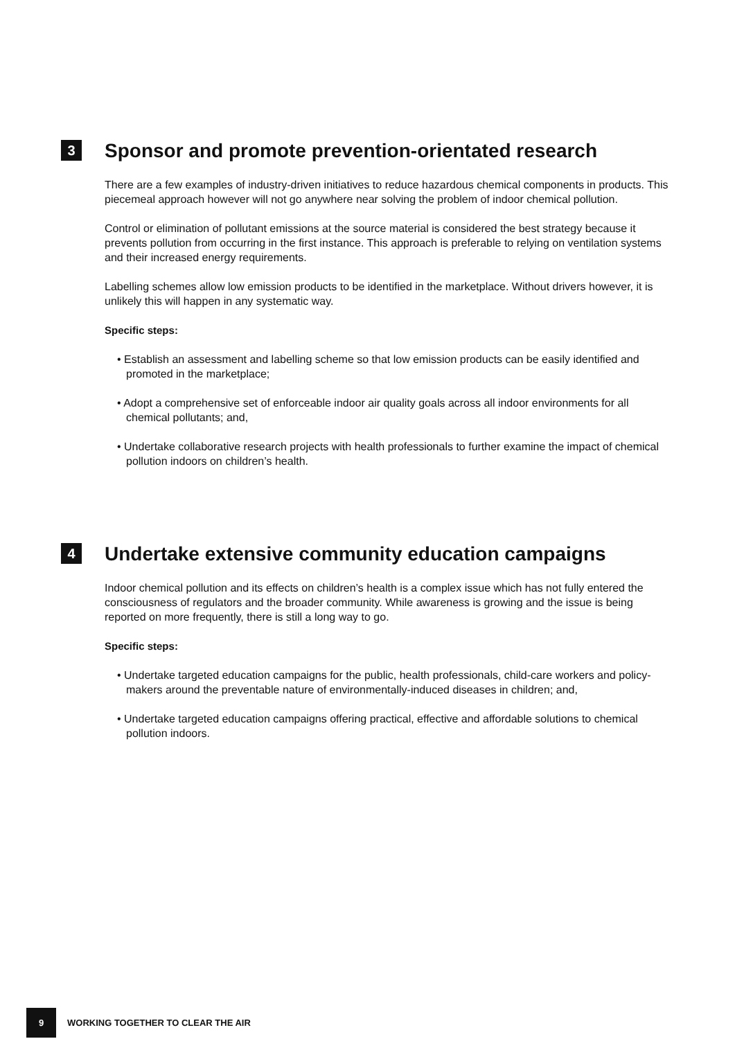3
Sponsor and promote prevention-orientated research
There are a few examples of industry-driven initiatives to reduce hazardous chemical components in products. This piecemeal approach however will not go anywhere near solving the problem of indoor chemical pollution.
Control or elimination of pollutant emissions at the source material is considered the best strategy because it prevents pollution from occurring in the first instance. This approach is preferable to relying on ventilation systems and their increased energy requirements.
Labelling schemes allow low emission products to be identified in the marketplace. Without drivers however, it is unlikely this will happen in any systematic way.
Specific steps:
• Establish an assessment and labelling scheme so that low emission products can be easily identified and promoted in the marketplace;
• Adopt a comprehensive set of enforceable indoor air quality goals across all indoor environments for all chemical pollutants; and,
• Undertake collaborative research projects with health professionals to further examine the impact of chemical pollution indoors on children’s health.
4
Undertake extensive community education campaigns
Indoor chemical pollution and its effects on children’s health is a complex issue which has not fully entered the consciousness of regulators and the broader community. While awareness is growing and the issue is being reported on more frequently, there is still a long way to go.
Specific steps:
• Undertake targeted education campaigns for the public, health professionals, child-care workers and policy-makers around the preventable nature of environmentally-induced diseases in children; and,
• Undertake targeted education campaigns offering practical, effective and affordable solutions to chemical pollution indoors.
9 WORKING TOGETHER TO CLEAR THE AIR